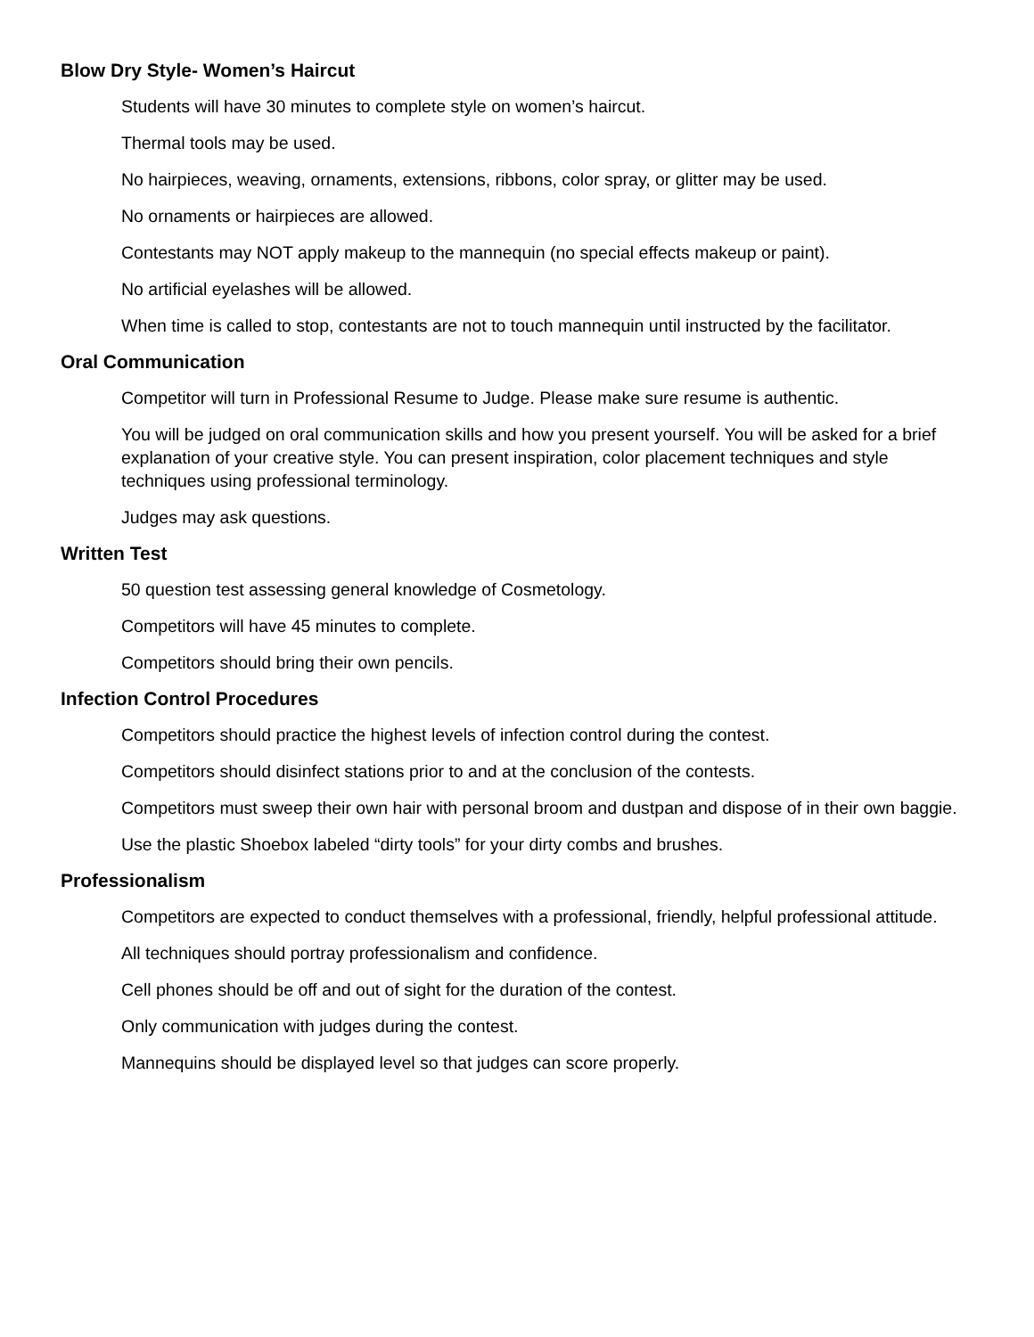Blow Dry Style- Women’s Haircut
Students will have 30 minutes to complete style on women’s haircut.
Thermal tools may be used.
No hairpieces, weaving, ornaments, extensions, ribbons, color spray, or glitter may be used.
No ornaments or hairpieces are allowed.
Contestants may NOT apply makeup to the mannequin (no special effects makeup or paint).
No artificial eyelashes will be allowed.
When time is called to stop, contestants are not to touch mannequin until instructed by the facilitator.
Oral Communication
Competitor will turn in Professional Resume to Judge. Please make sure resume is authentic.
You will be judged on oral communication skills and how you present yourself. You will be asked for a brief explanation of your creative style. You can present inspiration, color placement techniques and style techniques using professional terminology.
Judges may ask questions.
Written Test
50 question test assessing general knowledge of Cosmetology.
Competitors will have 45 minutes to complete.
Competitors should bring their own pencils.
Infection Control Procedures
Competitors should practice the highest levels of infection control during the contest.
Competitors should disinfect stations prior to and at the conclusion of the contests.
Competitors must sweep their own hair with personal broom and dustpan and dispose of in their own baggie.
Use the plastic Shoebox labeled “dirty tools” for your dirty combs and brushes.
Professionalism
Competitors are expected to conduct themselves with a professional, friendly, helpful professional attitude.
All techniques should portray professionalism and confidence.
Cell phones should be off and out of sight for the duration of the contest.
Only communication with judges during the contest.
Mannequins should be displayed level so that judges can score properly.